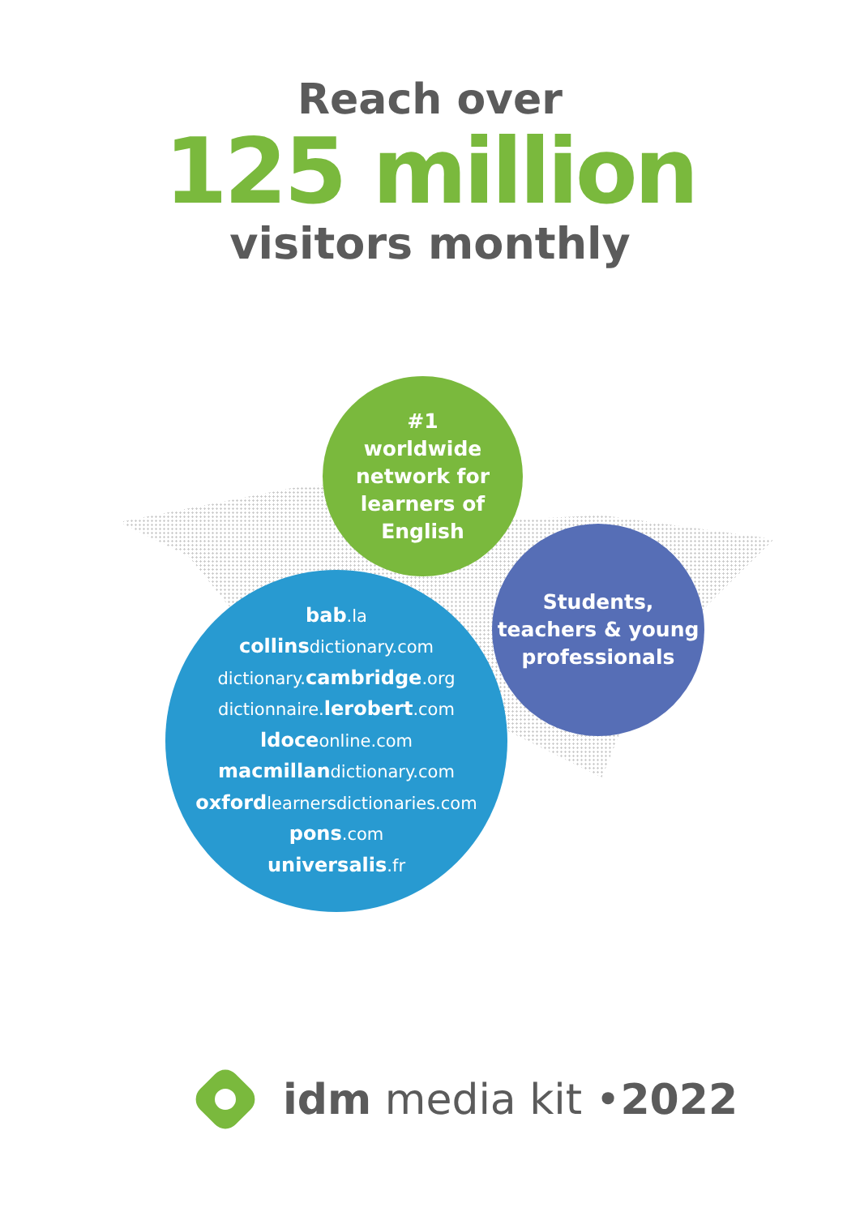Reach over
125 million
visitors monthly
#1
worldwide
network for
learners of
English
Students,
teachers & young
professionals
bab.la
collinsdictionary.com
dictionary. cambridge.org
dictionnaire. lerobert.com
ldoceonline.com
macmillandictionary.com
oxfordlearnersdictionaries.com
pons.com
universalis.fr
idm media kit • 2022